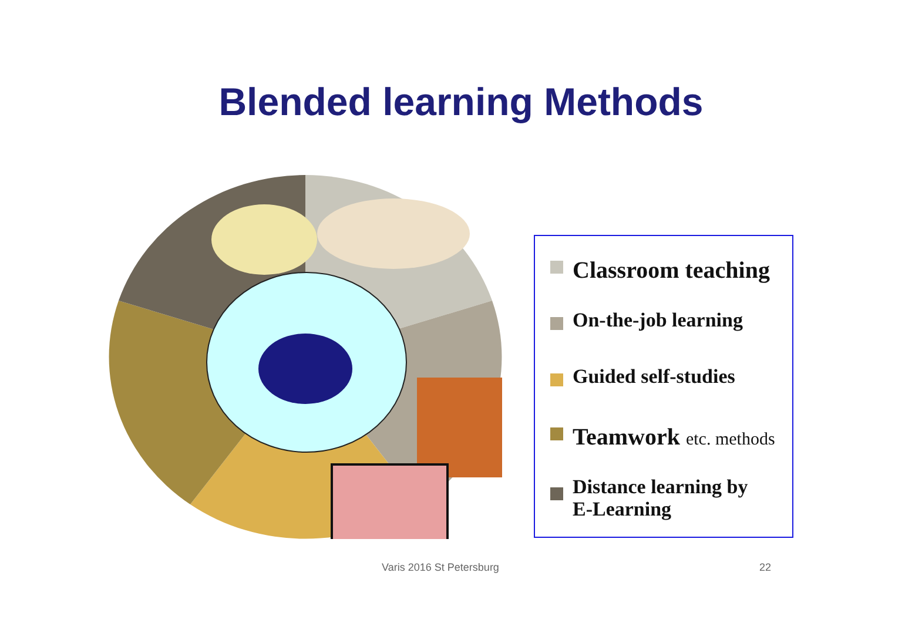Blended learning Methods
Classroom teaching
On-the-job learning
Guided self-studies
Teamwork etc. methods
Distance learning by
E-Learning
Varis 2016 St Petersburg 22